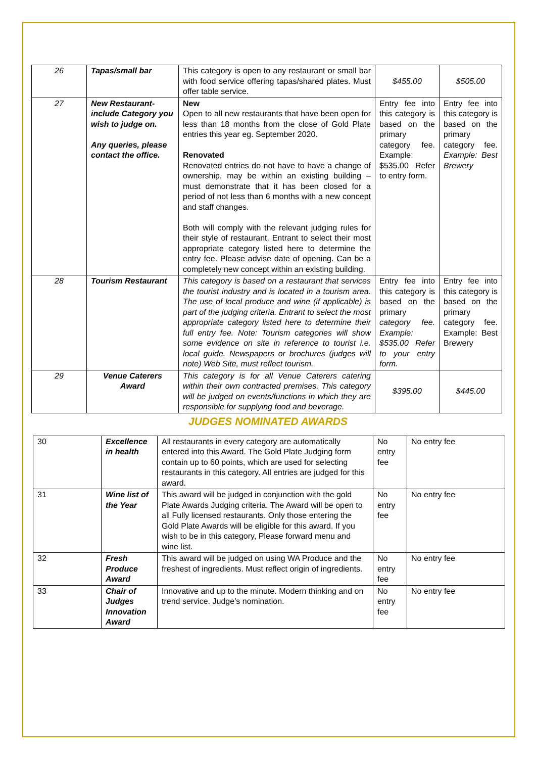| 26 | Tapas/small bar | This category is open to any restaurant or small bar with food service offering tapas/shared plates. Must offer table service. | $455.00 | $505.00 |
| 27 | New Restaurant-include Category you wish to judge on. Any queries, please contact the office. | New Open to all new restaurants that have been open for less than 18 months from the close of Gold Plate entries this year eg. September 2020. Renovated Renovated entries do not have to have a change of ownership, may be within an existing building – must demonstrate that it has been closed for a period of not less than 6 months with a new concept and staff changes. Both will comply with the relevant judging rules for their style of restaurant. Entrant to select their most appropriate category listed here to determine the entry fee. Please advise date of opening. Can be a completely new concept within an existing building. | Entry fee into this category is based on the primary category fee. Example: $535.00 Refer to entry form. | Entry fee into this category is based on the primary category fee. Example: Best Brewery |
| 28 | Tourism Restaurant | This category is based on a restaurant that services the tourist industry and is located in a tourism area. The use of local produce and wine (if applicable) is part of the judging criteria. Entrant to select the most appropriate category listed here to determine their full entry fee. Note: Tourism categories will show some evidence on site in reference to tourist i.e. local guide. Newspapers or brochures (judges will note) Web Site, must reflect tourism. | Entry fee into this category is based on the primary category fee. Example: $535.00 Refer to your entry form. | Entry fee into this category is based on the primary category fee. Example: Best Brewery |
| 29 | Venue Caterers Award | This category is for all Venue Caterers catering within their own contracted premises. This category will be judged on events/functions in which they are responsible for supplying food and beverage. | $395.00 | $445.00 |
JUDGES NOMINATED AWARDS
| 30 | Excellence in health | All restaurants in every category are automatically entered into this Award. The Gold Plate Judging form contain up to 60 points, which are used for selecting restaurants in this category. All entries are judged for this award. | No entry fee | No entry fee |
| 31 | Wine list of the Year | This award will be judged in conjunction with the gold Plate Awards Judging criteria. The Award will be open to all Fully licensed restaurants. Only those entering the Gold Plate Awards will be eligible for this award. If you wish to be in this category, Please forward menu and wine list. | No entry fee | No entry fee |
| 32 | Fresh Produce Award | This award will be judged on using WA Produce and the freshest of ingredients. Must reflect origin of ingredients. | No entry fee | No entry fee |
| 33 | Chair of Judges Innovation Award | Innovative and up to the minute. Modern thinking and on trend service. Judge’s nomination. | No entry fee | No entry fee |